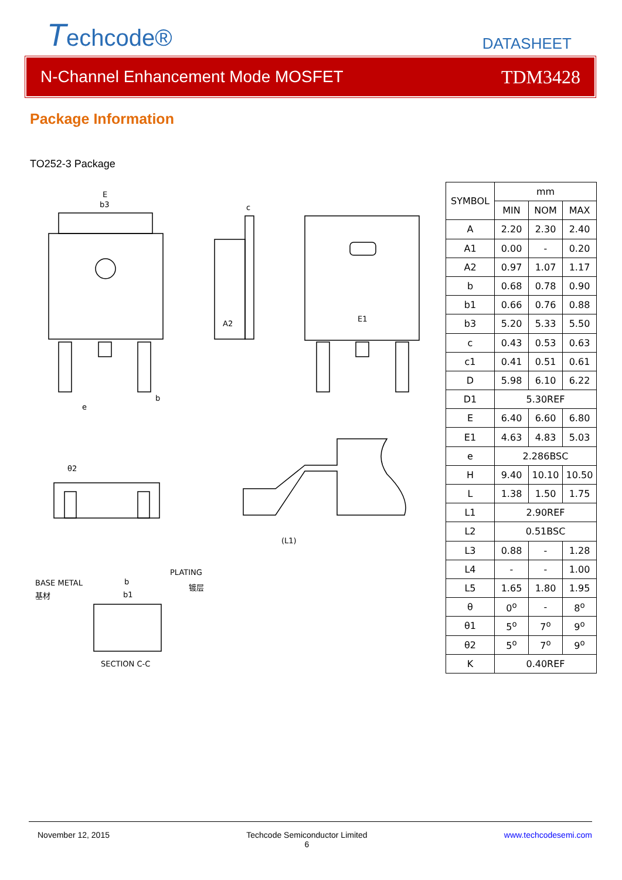Techcode®
DATASHEET
N-Channel Enhancement Mode MOSFET TDM3428
Package Information
TO252-3 Package
E
b3
c
E1
A2
e
b
θ2
BASE METAL
基材
PLATING
镀层
b
b1
SECTION C-C
(L1)
| SYMBOL | mm | | |
| --- | --- | --- | --- |
| | MIN | NOM | MAX |
| A | 2.20 | 2.30 | 2.40 |
| A1 | 0.00 | - | 0.20 |
| A2 | 0.97 | 1.07 | 1.17 |
| b | 0.68 | 0.78 | 0.90 |
| b1 | 0.66 | 0.76 | 0.88 |
| b3 | 5.20 | 5.33 | 5.50 |
| c | 0.43 | 0.53 | 0.63 |
| c1 | 0.41 | 0.51 | 0.61 |
| D | 5.98 | 6.10 | 6.22 |
| D1 | 5.30REF | | |
| E | 6.40 | 6.60 | 6.80 |
| E1 | 4.63 | 4.83 | 5.03 |
| e | 2.286BSC | | |
| H | 9.40 | 10.10 | 10.50 |
| L | 1.38 | 1.50 | 1.75 |
| L1 | 2.90REF | | |
| L2 | 0.51BSC | | |
| L3 | 0.88 | - | 1.28 |
| L4 | - | - | 1.00 |
| L5 | 1.65 | 1.80 | 1.95 |
| θ | 0<sup>o</sup> | - | 8<sup>o</sup> |
| θ1 | 5<sup>o</sup> | 7<sup>o</sup> | 9<sup>o</sup> |
| θ2 | 5<sup>o</sup> | 7<sup>o</sup> | 9<sup>o</sup> |
| K | 0.40REF | | |
November 12, 2015 Techcode Semiconductor Limited
6 www.techcodesemi.com